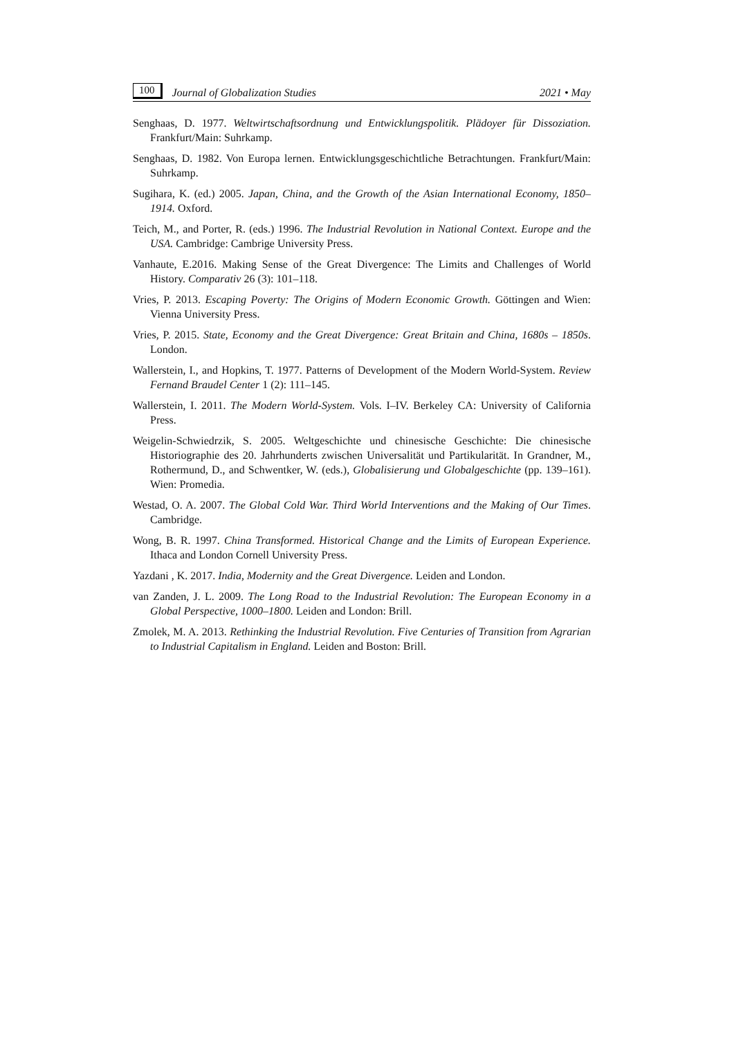100 Journal of Globalization Studies 2021 • May
Senghaas, D. 1977. Weltwirtschaftsordnung und Entwicklungspolitik. Plädoyer für Dissoziation. Frankfurt/Main: Suhrkamp.
Senghaas, D. 1982. Von Europa lernen. Entwicklungsgeschichtliche Betrachtungen. Frankfurt/Main: Suhrkamp.
Sugihara, K. (ed.) 2005. Japan, China, and the Growth of the Asian International Economy, 1850–1914. Oxford.
Teich, M., and Porter, R. (eds.) 1996. The Industrial Revolution in National Context. Europe and the USA. Cambridge: Cambrige University Press.
Vanhaute, E.2016. Making Sense of the Great Divergence: The Limits and Challenges of World History. Comparativ 26 (3): 101–118.
Vries, P. 2013. Escaping Poverty: The Origins of Modern Economic Growth. Göttingen and Wien: Vienna University Press.
Vries, P. 2015. State, Economy and the Great Divergence: Great Britain and China, 1680s – 1850s. London.
Wallerstein, I., and Hopkins, T. 1977. Patterns of Development of the Modern World-System. Review Fernand Braudel Center 1 (2): 111–145.
Wallerstein, I. 2011. The Modern World-System. Vols. I–IV. Berkeley CA: University of California Press.
Weigelin-Schwiedrzik, S. 2005. Weltgeschichte und chinesische Geschichte: Die chinesische Historiographie des 20. Jahrhunderts zwischen Universalität und Partikularität. In Grandner, M., Rothermund, D., and Schwentker, W. (eds.), Globalisierung und Globalgeschichte (pp. 139–161). Wien: Promedia.
Westad, O. A. 2007. The Global Cold War. Third World Interventions and the Making of Our Times. Cambridge.
Wong, B. R. 1997. China Transformed. Historical Change and the Limits of European Experience. Ithaca and London Cornell University Press.
Yazdani , K. 2017. India, Modernity and the Great Divergence. Leiden and London.
van Zanden, J. L. 2009. The Long Road to the Industrial Revolution: The European Economy in a Global Perspective, 1000–1800. Leiden and London: Brill.
Zmolek, M. A. 2013. Rethinking the Industrial Revolution. Five Centuries of Transition from Agrarian to Industrial Capitalism in England. Leiden and Boston: Brill.